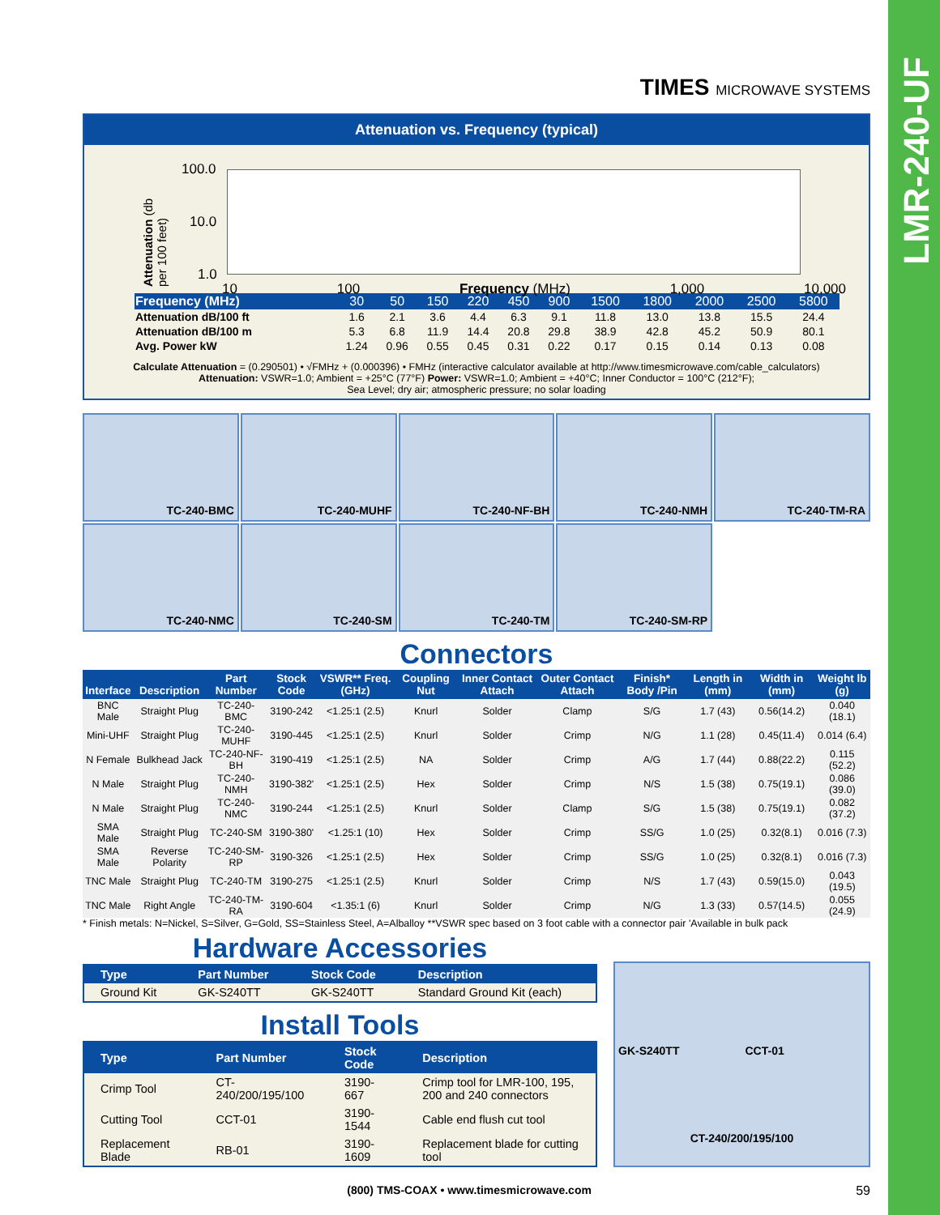LMR-240-UF
TIMES MICROWAVE SYSTEMS
Attenuation vs. Frequency (typical)
Attenuation (db per 100 feet)
100.0
10.0
1.0
10 100 Frequency (MHz) 1,000 10,000
| Frequency (MHz) | 30 | 50 | 150 | 220 | 450 | 900 | 1500 | 1800 | 2000 | 2500 | 5800 |
| Attenuation dB/100 ft | 1.6 | 2.1 | 3.6 | 4.4 | 6.3 | 9.1 | 11.8 | 13.0 | 13.8 | 15.5 | 24.4 |
| Attenuation dB/100 m | 5.3 | 6.8 | 11.9 | 14.4 | 20.8 | 29.8 | 38.9 | 42.8 | 45.2 | 50.9 | 80.1 |
| Avg. Power kW | 1.24 | 0.96 | 0.55 | 0.45 | 0.31 | 0.22 | 0.17 | 0.15 | 0.14 | 0.13 | 0.08 |
Calculate Attenuation = (0.290501) • √FMHz + (0.000396) • FMHz (interactive calculator available at http://www.timesmicrowave.com/cable_calculators)
Attenuation: VSWR=1.0; Ambient = +25°C (77°F) Power: VSWR=1.0; Ambient = +40°C; Inner Conductor = 100°C (212°F);
Sea Level; dry air; atmospheric pressure; no solar loading
TC-240-BMC
TC-240-MUHF
TC-240-NF-BH
TC-240-NMH
TC-240-TM-RA
TC-240-NMC
TC-240-SM
TC-240-TM
TC-240-SM-RP
Connectors
| Interface | Description | Part Number | Stock Code | VSWR** Freq. (GHz) | Coupling Nut | Inner Contact Attach | Outer Contact Attach | Finish* Body /Pin | Length in (mm) | Width in (mm) | Weight lb (g) |
| --- | --- | --- | --- | --- | --- | --- | --- | --- | --- | --- | --- |
| BNC Male | Straight Plug | TC-240-BMC | 3190-242 | <1.25:1 (2.5) | Knurl | Solder | Clamp | S/G | 1.7 (43) | 0.56(14.2) | 0.040 (18.1) |
| Mini-UHF | Straight Plug | TC-240-MUHF | 3190-445 | <1.25:1 (2.5) | Knurl | Solder | Crimp | N/G | 1.1 (28) | 0.45(11.4) | 0.014 (6.4) |
| N Female | Bulkhead Jack | TC-240-NF-BH | 3190-419 | <1.25:1 (2.5) | NA | Solder | Crimp | A/G | 1.7 (44) | 0.88(22.2) | 0.115 (52.2) |
| N Male | Straight Plug | TC-240-NMH | 3190-382' | <1.25:1 (2.5) | Hex | Solder | Crimp | N/S | 1.5 (38) | 0.75(19.1) | 0.086 (39.0) |
| N Male | Straight Plug | TC-240-NMC | 3190-244 | <1.25:1 (2.5) | Knurl | Solder | Clamp | S/G | 1.5 (38) | 0.75(19.1) | 0.082 (37.2) |
| SMA Male | Straight Plug | TC-240-SM | 3190-380' | <1.25:1 (10) | Hex | Solder | Crimp | SS/G | 1.0 (25) | 0.32(8.1) | 0.016 (7.3) |
| SMA Male | Reverse Polarity | TC-240-SM-RP | 3190-326 | <1.25:1 (2.5) | Hex | Solder | Crimp | SS/G | 1.0 (25) | 0.32(8.1) | 0.016 (7.3) |
| TNC Male | Straight Plug | TC-240-TM | 3190-275 | <1.25:1 (2.5) | Knurl | Solder | Crimp | N/S | 1.7 (43) | 0.59(15.0) | 0.043 (19.5) |
| TNC Male | Right Angle | TC-240-TM-RA | 3190-604 | <1.35:1 (6) | Knurl | Solder | Crimp | N/G | 1.3 (33) | 0.57(14.5) | 0.055 (24.9) |
* Finish metals: N=Nickel, S=Silver, G=Gold, SS=Stainless Steel, A=Alballoy **VSWR spec based on 3 foot cable with a connector pair 'Available in bulk pack
Hardware Accessories
| Type | Part Number | Stock Code | Description |
| --- | --- | --- | --- |
| Ground Kit | GK-S240TT | GK-S240TT | Standard Ground Kit (each) |
Install Tools
| Type | Part Number | Stock Code | Description |
| --- | --- | --- | --- |
| Crimp Tool | CT-240/200/195/100 | 3190-667 | Crimp tool for LMR-100, 195, 200 and 240 connectors |
| Cutting Tool | CCT-01 | 3190-1544 | Cable end flush cut tool |
| Replacement Blade | RB-01 | 3190-1609 | Replacement blade for cutting tool |
GK-S240TT CCT-01
CT-240/200/195/100
(800) TMS-COAX • www.timesmicrowave.com 59